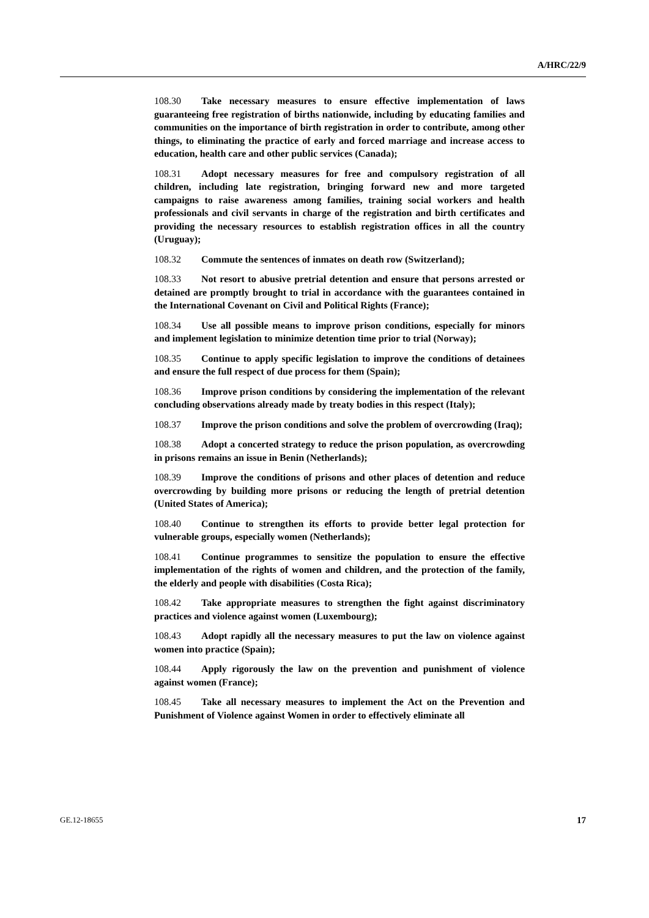A/HRC/22/9
108.30 Take necessary measures to ensure effective implementation of laws guaranteeing free registration of births nationwide, including by educating families and communities on the importance of birth registration in order to contribute, among other things, to eliminating the practice of early and forced marriage and increase access to education, health care and other public services (Canada);
108.31 Adopt necessary measures for free and compulsory registration of all children, including late registration, bringing forward new and more targeted campaigns to raise awareness among families, training social workers and health professionals and civil servants in charge of the registration and birth certificates and providing the necessary resources to establish registration offices in all the country (Uruguay);
108.32 Commute the sentences of inmates on death row (Switzerland);
108.33 Not resort to abusive pretrial detention and ensure that persons arrested or detained are promptly brought to trial in accordance with the guarantees contained in the International Covenant on Civil and Political Rights (France);
108.34 Use all possible means to improve prison conditions, especially for minors and implement legislation to minimize detention time prior to trial (Norway);
108.35 Continue to apply specific legislation to improve the conditions of detainees and ensure the full respect of due process for them (Spain);
108.36 Improve prison conditions by considering the implementation of the relevant concluding observations already made by treaty bodies in this respect (Italy);
108.37 Improve the prison conditions and solve the problem of overcrowding (Iraq);
108.38 Adopt a concerted strategy to reduce the prison population, as overcrowding in prisons remains an issue in Benin (Netherlands);
108.39 Improve the conditions of prisons and other places of detention and reduce overcrowding by building more prisons or reducing the length of pretrial detention (United States of America);
108.40 Continue to strengthen its efforts to provide better legal protection for vulnerable groups, especially women (Netherlands);
108.41 Continue programmes to sensitize the population to ensure the effective implementation of the rights of women and children, and the protection of the family, the elderly and people with disabilities (Costa Rica);
108.42 Take appropriate measures to strengthen the fight against discriminatory practices and violence against women (Luxembourg);
108.43 Adopt rapidly all the necessary measures to put the law on violence against women into practice (Spain);
108.44 Apply rigorously the law on the prevention and punishment of violence against women (France);
108.45 Take all necessary measures to implement the Act on the Prevention and Punishment of Violence against Women in order to effectively eliminate all
GE.12-18655
17